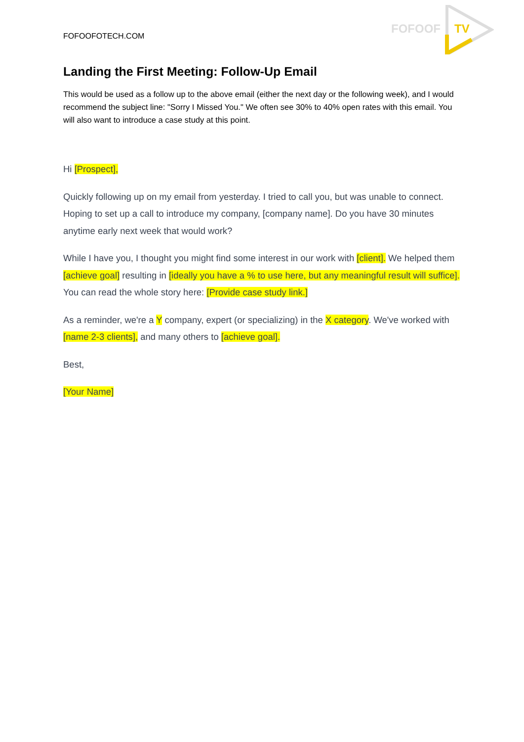FOFOOFOTECH.COM
FOFOOF
TV
Landing the First Meeting: Follow-Up Email
This would be used as a follow up to the above email (either the next day or the following week), and I would recommend the subject line: "Sorry I Missed You." We often see 30% to 40% open rates with this email. You will also want to introduce a case study at this point.
Hi [Prospect],
Quickly following up on my email from yesterday. I tried to call you, but was unable to connect. Hoping to set up a call to introduce my company, [company name]. Do you have 30 minutes anytime early next week that would work?
While I have you, I thought you might find some interest in our work with [client]. We helped them [achieve goal] resulting in [ideally you have a % to use here, but any meaningful result will suffice]. You can read the whole story here: [Provide case study link.]
As a reminder, we're a Y company, expert (or specializing) in the X category. We've worked with [name 2-3 clients], and many others to [achieve goal].
Best,
[Your Name]